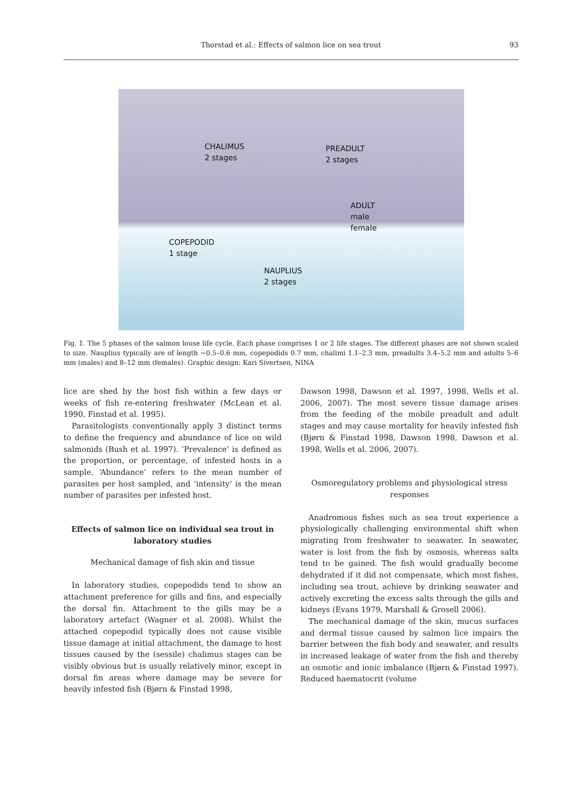Thorstad et al.: Effects of salmon lice on sea trout 93
CHALIMUS
2 stages
PREADULT
2 stages
ADULT
male
female
COPEPODID
1 stage
NAUPLIUS
2 stages
Fig. 1. The 5 phases of the salmon louse life cycle. Each phase comprises 1 or 2 life stages. The different phases are not shown scaled to size. Nauplius typically are of length ~0.5–0.6 mm, copepodids 0.7 mm, chalimi 1.1–2.3 mm, preadults 3.4–5.2 mm and adults 5–6 mm (males) and 8–12 mm (females). Graphic design: Kari Sivertsen, NINA
lice are shed by the host fish within a few days or weeks of fish re-entering freshwater (McLean et al. 1990, Finstad et al. 1995).
Parasitologists conventionally apply 3 distinct terms to define the frequency and abundance of lice on wild salmonids (Bush et al. 1997). ‘Prevalence’ is defined as the proportion, or percentage, of infested hosts in a sample. ‘Abundance’ refers to the mean number of parasites per host sampled, and ‘intensity’ is the mean number of parasites per infested host.
Effects of salmon lice on individual sea trout in laboratory studies
Mechanical damage of fish skin and tissue
In laboratory studies, copepodids tend to show an attachment preference for gills and fins, and especially the dorsal fin. Attachment to the gills may be a laboratory artefact (Wagner et al. 2008). Whilst the attached copepodid typically does not cause visible tissue damage at initial attachment, the damage to host tissues caused by the (sessile) chalimus stages can be visibly obvious but is usually relatively minor, except in dorsal fin areas where damage may be severe for heavily infested fish (Bjørn & Finstad 1998,
Dawson 1998, Dawson et al. 1997, 1998, Wells et al. 2006, 2007). The most severe tissue damage arises from the feeding of the mobile preadult and adult stages and may cause mortality for heavily infested fish (Bjørn & Finstad 1998, Dawson 1998, Dawson et al. 1998, Wells et al. 2006, 2007).
Osmoregulatory problems and physiological stress responses
Anadromous fishes such as sea trout experience a physiologically challenging environmental shift when migrating from freshwater to seawater. In seawater, water is lost from the fish by osmosis, whereas salts tend to be gained. The fish would gradually become dehydrated if it did not compensate, which most fishes, including sea trout, achieve by drinking seawater and actively excreting the excess salts through the gills and kidneys (Evans 1979, Marshall & Grosell 2006).
The mechanical damage of the skin, mucus surfaces and dermal tissue caused by salmon lice impairs the barrier between the fish body and seawater, and results in increased leakage of water from the fish and thereby an osmotic and ionic imbalance (Bjørn & Finstad 1997). Reduced haematocrit (volume